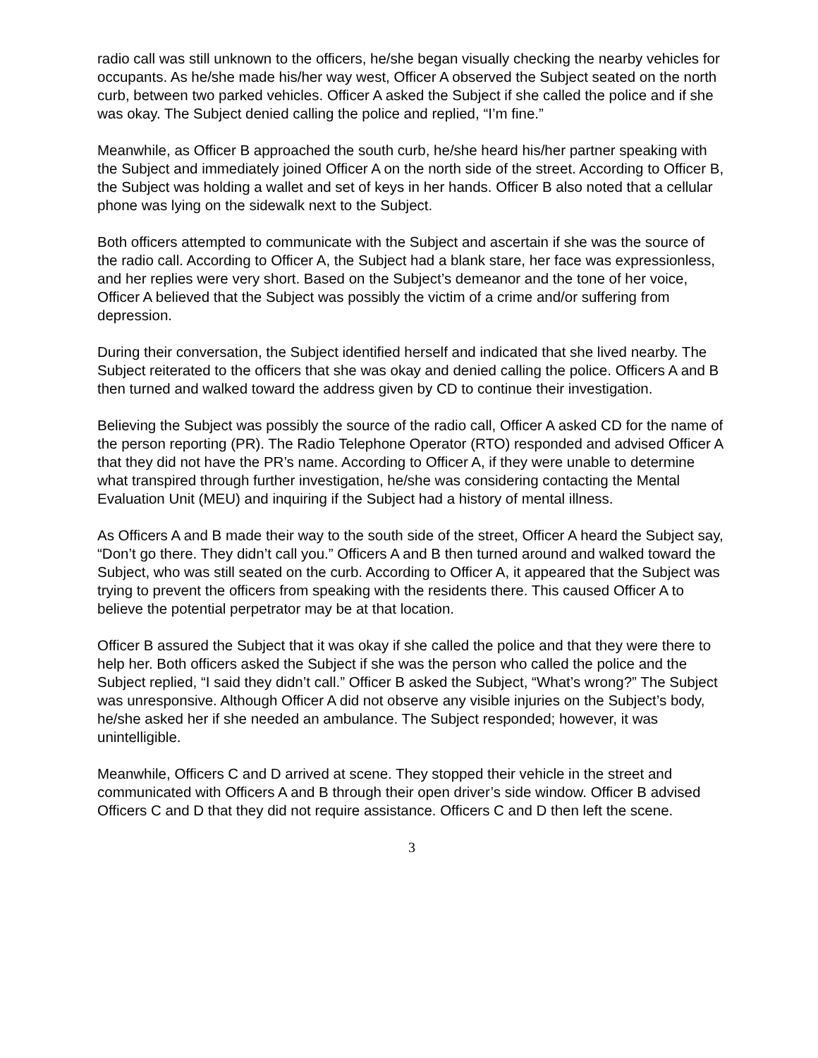radio call was still unknown to the officers, he/she began visually checking the nearby vehicles for occupants. As he/she made his/her way west, Officer A observed the Subject seated on the north curb, between two parked vehicles. Officer A asked the Subject if she called the police and if she was okay. The Subject denied calling the police and replied, “I’m fine.”
Meanwhile, as Officer B approached the south curb, he/she heard his/her partner speaking with the Subject and immediately joined Officer A on the north side of the street. According to Officer B, the Subject was holding a wallet and set of keys in her hands. Officer B also noted that a cellular phone was lying on the sidewalk next to the Subject.
Both officers attempted to communicate with the Subject and ascertain if she was the source of the radio call. According to Officer A, the Subject had a blank stare, her face was expressionless, and her replies were very short. Based on the Subject’s demeanor and the tone of her voice, Officer A believed that the Subject was possibly the victim of a crime and/or suffering from depression.
During their conversation, the Subject identified herself and indicated that she lived nearby. The Subject reiterated to the officers that she was okay and denied calling the police. Officers A and B then turned and walked toward the address given by CD to continue their investigation.
Believing the Subject was possibly the source of the radio call, Officer A asked CD for the name of the person reporting (PR). The Radio Telephone Operator (RTO) responded and advised Officer A that they did not have the PR’s name. According to Officer A, if they were unable to determine what transpired through further investigation, he/she was considering contacting the Mental Evaluation Unit (MEU) and inquiring if the Subject had a history of mental illness.
As Officers A and B made their way to the south side of the street, Officer A heard the Subject say, “Don’t go there. They didn’t call you.” Officers A and B then turned around and walked toward the Subject, who was still seated on the curb. According to Officer A, it appeared that the Subject was trying to prevent the officers from speaking with the residents there. This caused Officer A to believe the potential perpetrator may be at that location.
Officer B assured the Subject that it was okay if she called the police and that they were there to help her. Both officers asked the Subject if she was the person who called the police and the Subject replied, “I said they didn’t call.” Officer B asked the Subject, “What’s wrong?” The Subject was unresponsive. Although Officer A did not observe any visible injuries on the Subject’s body, he/she asked her if she needed an ambulance. The Subject responded; however, it was unintelligible.
Meanwhile, Officers C and D arrived at scene. They stopped their vehicle in the street and communicated with Officers A and B through their open driver’s side window. Officer B advised Officers C and D that they did not require assistance. Officers C and D then left the scene.
3